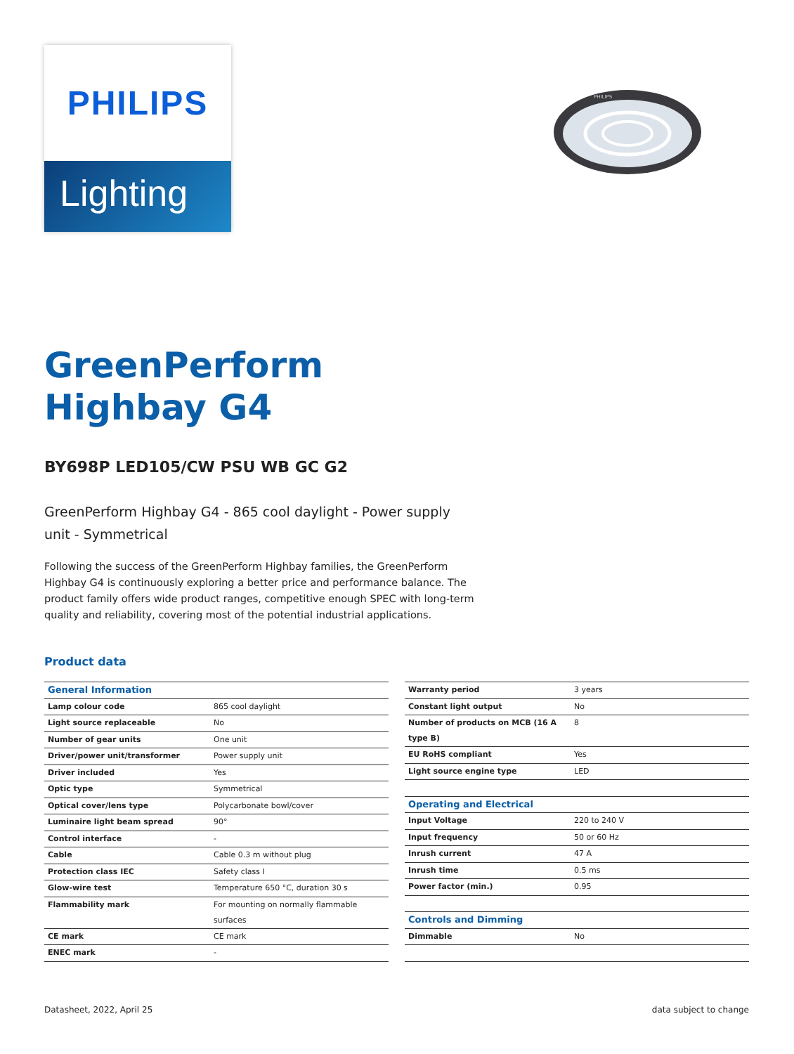PHILIPS
Lighting
PHILIPS
GreenPerform
Highbay G4
BY698P LED105/CW PSU WB GC G2
GreenPerform Highbay G4 - 865 cool daylight - Power supply unit - Symmetrical
Following the success of the GreenPerform Highbay families, the GreenPerform Highbay G4 is continuously exploring a better price and performance balance. The product family offers wide product ranges, competitive enough SPEC with long-term quality and reliability, covering most of the potential industrial applications.
Product data
| General Information | |
| --- | --- |
| Lamp colour code | 865 cool daylight |
| Light source replaceable | No |
| Number of gear units | One unit |
| Driver/power unit/transformer | Power supply unit |
| Driver included | Yes |
| Optic type | Symmetrical |
| Optical cover/lens type | Polycarbonate bowl/cover |
| Luminaire light beam spread | 90° |
| Control interface | - |
| Cable | Cable 0.3 m without plug |
| Protection class IEC | Safety class I |
| Glow-wire test | Temperature 650 °C, duration 30 s |
| Flammability mark | For mounting on normally flammable surfaces |
| CE mark | CE mark |
| ENEC mark | - |
| Warranty period | 3 years |
| Constant light output | No |
| Number of products on MCB (16 A type B) | 8 |
| EU RoHS compliant | Yes |
| Light source engine type | LED |
| Operating and Electrical | |
| Input Voltage | 220 to 240 V |
| Input frequency | 50 or 60 Hz |
| Inrush current | 47 A |
| Inrush time | 0.5 ms |
| Power factor (min.) | 0.95 |
| Controls and Dimming | |
| Dimmable | No |
Datasheet, 2022, April 25 data subject to change